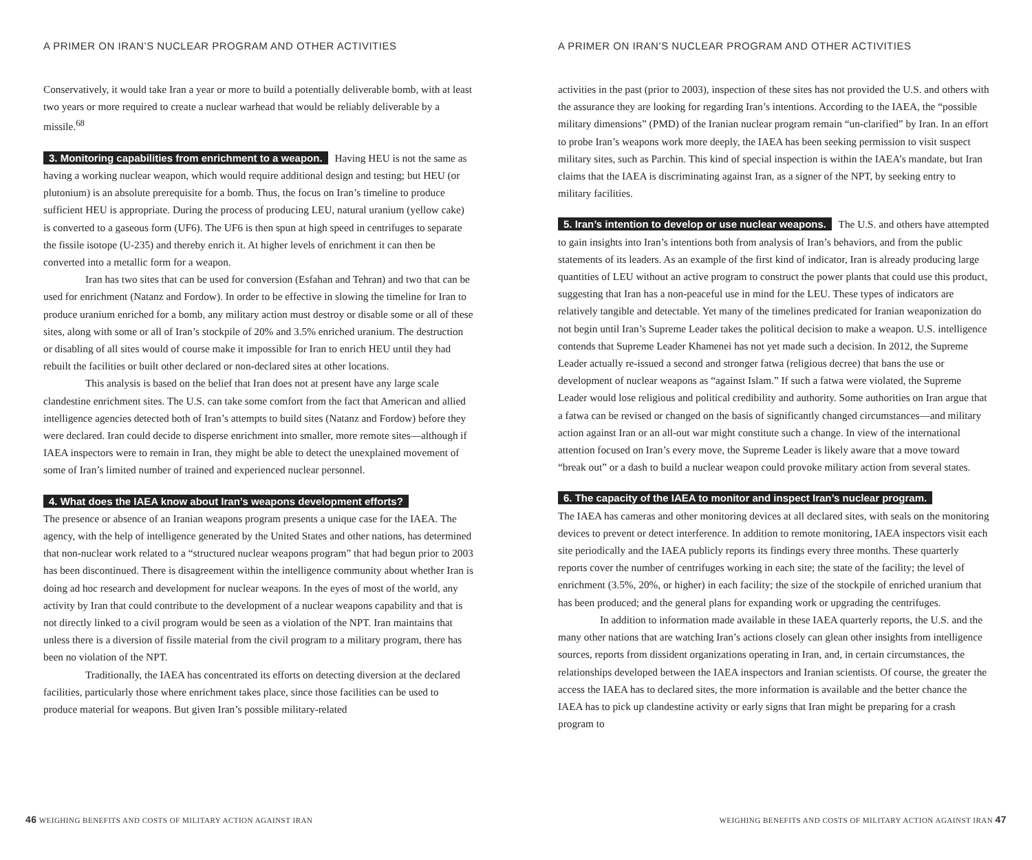A PRIMER ON IRAN’S NUCLEAR PROGRAM AND OTHER ACTIVITIES
Conservatively, it would take Iran a year or more to build a potentially deliverable bomb, with at least two years or more required to create a nuclear warhead that would be reliably deliverable by a missile.<sup>68</sup>
3. Monitoring capabilities from enrichment to a weapon. Having HEU is not the same as having a working nuclear weapon, which would require additional design and testing; but HEU (or plutonium) is an absolute prerequisite for a bomb. Thus, the focus on Iran’s timeline to produce sufficient HEU is appropriate. During the process of producing LEU, natural uranium (yellow cake) is converted to a gaseous form (UF6). The UF6 is then spun at high speed in centrifuges to separate the fissile isotope (U-235) and thereby enrich it. At higher levels of enrichment it can then be converted into a metallic form for a weapon.
Iran has two sites that can be used for conversion (Esfahan and Tehran) and two that can be used for enrichment (Natanz and Fordow). In order to be effective in slowing the timeline for Iran to produce uranium enriched for a bomb, any military action must destroy or disable some or all of these sites, along with some or all of Iran’s stockpile of 20% and 3.5% enriched uranium. The destruction or disabling of all sites would of course make it impossible for Iran to enrich HEU until they had rebuilt the facilities or built other declared or non-declared sites at other locations.
This analysis is based on the belief that Iran does not at present have any large scale clandestine enrichment sites. The U.S. can take some comfort from the fact that American and allied intelligence agencies detected both of Iran’s attempts to build sites (Natanz and Fordow) before they were declared. Iran could decide to disperse enrichment into smaller, more remote sites—although if IAEA inspectors were to remain in Iran, they might be able to detect the unexplained movement of some of Iran’s limited number of trained and experienced nuclear personnel.
4. What does the IAEA know about Iran’s weapons development efforts?
The presence or absence of an Iranian weapons program presents a unique case for the IAEA. The agency, with the help of intelligence generated by the United States and other nations, has determined that non-nuclear work related to a “structured nuclear weapons program” that had begun prior to 2003 has been discontinued. There is disagreement within the intelligence community about whether Iran is doing ad hoc research and development for nuclear weapons. In the eyes of most of the world, any activity by Iran that could contribute to the development of a nuclear weapons capability and that is not directly linked to a civil program would be seen as a violation of the NPT. Iran maintains that unless there is a diversion of fissile material from the civil program to a military program, there has been no violation of the NPT.
Traditionally, the IAEA has concentrated its efforts on detecting diversion at the declared facilities, particularly those where enrichment takes place, since those facilities can be used to produce material for weapons. But given Iran’s possible military-related
46 WEIGHING BENEFITS AND COSTS OF MILITARY ACTION AGAINST IRAN
A PRIMER ON IRAN’S NUCLEAR PROGRAM AND OTHER ACTIVITIES
activities in the past (prior to 2003), inspection of these sites has not provided the U.S. and others with the assurance they are looking for regarding Iran’s intentions. According to the IAEA, the “possible military dimensions” (PMD) of the Iranian nuclear program remain “un-clarified” by Iran. In an effort to probe Iran’s weapons work more deeply, the IAEA has been seeking permission to visit suspect military sites, such as Parchin. This kind of special inspection is within the IAEA’s mandate, but Iran claims that the IAEA is discriminating against Iran, as a signer of the NPT, by seeking entry to military facilities.
5. Iran’s intention to develop or use nuclear weapons. The U.S. and others have attempted to gain insights into Iran’s intentions both from analysis of Iran’s behaviors, and from the public statements of its leaders. As an example of the first kind of indicator, Iran is already producing large quantities of LEU without an active program to construct the power plants that could use this product, suggesting that Iran has a non-peaceful use in mind for the LEU. These types of indicators are relatively tangible and detectable. Yet many of the timelines predicated for Iranian weaponization do not begin until Iran’s Supreme Leader takes the political decision to make a weapon. U.S. intelligence contends that Supreme Leader Khamenei has not yet made such a decision. In 2012, the Supreme Leader actually re-issued a second and stronger fatwa (religious decree) that bans the use or development of nuclear weapons as “against Islam.” If such a fatwa were violated, the Supreme Leader would lose religious and political credibility and authority. Some authorities on Iran argue that a fatwa can be revised or changed on the basis of significantly changed circumstances—and military action against Iran or an all-out war might constitute such a change. In view of the international attention focused on Iran’s every move, the Supreme Leader is likely aware that a move toward “break out” or a dash to build a nuclear weapon could provoke military action from several states.
6. The capacity of the IAEA to monitor and inspect Iran’s nuclear program.
The IAEA has cameras and other monitoring devices at all declared sites, with seals on the monitoring devices to prevent or detect interference. In addition to remote monitoring, IAEA inspectors visit each site periodically and the IAEA publicly reports its findings every three months. These quarterly reports cover the number of centrifuges working in each site; the state of the facility; the level of enrichment (3.5%, 20%, or higher) in each facility; the size of the stockpile of enriched uranium that has been produced; and the general plans for expanding work or upgrading the centrifuges.
In addition to information made available in these IAEA quarterly reports, the U.S. and the many other nations that are watching Iran’s actions closely can glean other insights from intelligence sources, reports from dissident organizations operating in Iran, and, in certain circumstances, the relationships developed between the IAEA inspectors and Iranian scientists. Of course, the greater the access the IAEA has to declared sites, the more information is available and the better chance the IAEA has to pick up clandestine activity or early signs that Iran might be preparing for a crash program to
WEIGHING BENEFITS AND COSTS OF MILITARY ACTION AGAINST IRAN 47